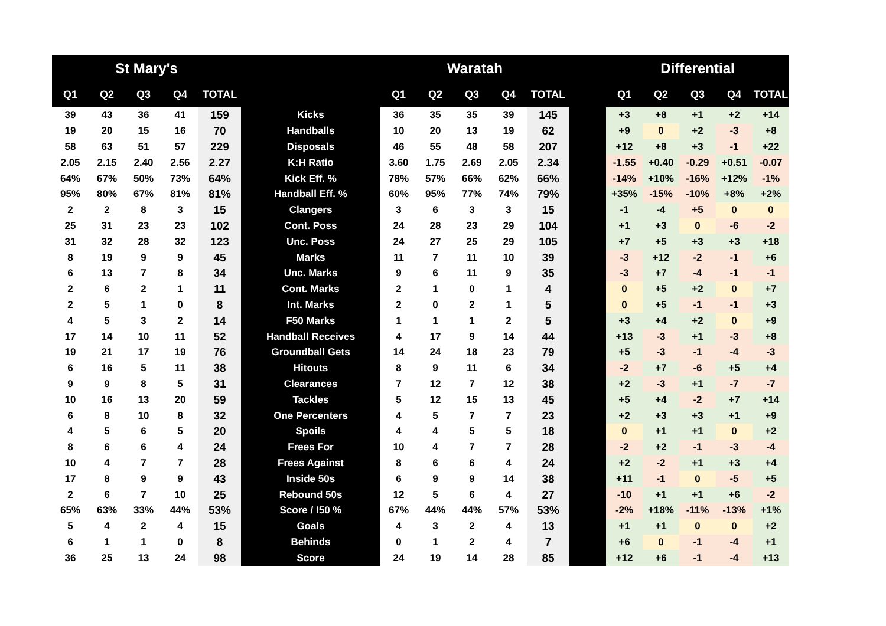| St Mary's | | | | | | Waratah | | | | | | Differential | | | | |
| --- | --- | --- | --- | --- | --- | --- | --- | --- | --- | --- | --- | --- | --- | --- | --- | --- |
| Q1 | Q2 | Q3 | Q4 | TOTAL | | Q1 | Q2 | Q3 | Q4 | TOTAL | | Q1 | Q2 | Q3 | Q4 | TOTAL |
| 39 | 43 | 36 | 41 | 159 | Kicks | 36 | 35 | 35 | 39 | 145 | | +3 | +8 | +1 | +2 | +14 |
| 19 | 20 | 15 | 16 | 70 | Handballs | 10 | 20 | 13 | 19 | 62 | | +9 | 0 | +2 | -3 | +8 |
| 58 | 63 | 51 | 57 | 229 | Disposals | 46 | 55 | 48 | 58 | 207 | | +12 | +8 | +3 | -1 | +22 |
| 2.05 | 2.15 | 2.40 | 2.56 | 2.27 | K:H Ratio | 3.60 | 1.75 | 2.69 | 2.05 | 2.34 | | -1.55 | +0.40 | -0.29 | +0.51 | -0.07 |
| 64% | 67% | 50% | 73% | 64% | Kick Eff. % | 78% | 57% | 66% | 62% | 66% | | -14% | +10% | -16% | +12% | -1% |
| 95% | 80% | 67% | 81% | 81% | Handball Eff. % | 60% | 95% | 77% | 74% | 79% | | +35% | -15% | -10% | +8% | +2% |
| 2 | 2 | 8 | 3 | 15 | Clangers | 3 | 6 | 3 | 3 | 15 | | -1 | -4 | +5 | 0 | 0 |
| 25 | 31 | 23 | 23 | 102 | Cont. Poss | 24 | 28 | 23 | 29 | 104 | | +1 | +3 | 0 | -6 | -2 |
| 31 | 32 | 28 | 32 | 123 | Unc. Poss | 24 | 27 | 25 | 29 | 105 | | +7 | +5 | +3 | +3 | +18 |
| 8 | 19 | 9 | 9 | 45 | Marks | 11 | 7 | 11 | 10 | 39 | | -3 | +12 | -2 | -1 | +6 |
| 6 | 13 | 7 | 8 | 34 | Unc. Marks | 9 | 6 | 11 | 9 | 35 | | -3 | +7 | -4 | -1 | -1 |
| 2 | 6 | 2 | 1 | 11 | Cont. Marks | 2 | 1 | 0 | 1 | 4 | | 0 | +5 | +2 | 0 | +7 |
| 2 | 5 | 1 | 0 | 8 | Int. Marks | 2 | 0 | 2 | 1 | 5 | | 0 | +5 | -1 | -1 | +3 |
| 4 | 5 | 3 | 2 | 14 | F50 Marks | 1 | 1 | 1 | 2 | 5 | | +3 | +4 | +2 | 0 | +9 |
| 17 | 14 | 10 | 11 | 52 | Handball Receives | 4 | 17 | 9 | 14 | 44 | | +13 | -3 | +1 | -3 | +8 |
| 19 | 21 | 17 | 19 | 76 | Groundball Gets | 14 | 24 | 18 | 23 | 79 | | +5 | -3 | -1 | -4 | -3 |
| 6 | 16 | 5 | 11 | 38 | Hitouts | 8 | 9 | 11 | 6 | 34 | | -2 | +7 | -6 | +5 | +4 |
| 9 | 9 | 8 | 5 | 31 | Clearances | 7 | 12 | 7 | 12 | 38 | | +2 | -3 | +1 | -7 | -7 |
| 10 | 16 | 13 | 20 | 59 | Tackles | 5 | 12 | 15 | 13 | 45 | | +5 | +4 | -2 | +7 | +14 |
| 6 | 8 | 10 | 8 | 32 | One Percenters | 4 | 5 | 7 | 7 | 23 | | +2 | +3 | +3 | +1 | +9 |
| 4 | 5 | 6 | 5 | 20 | Spoils | 4 | 4 | 5 | 5 | 18 | | 0 | +1 | +1 | 0 | +2 |
| 8 | 6 | 6 | 4 | 24 | Frees For | 10 | 4 | 7 | 7 | 28 | | -2 | +2 | -1 | -3 | -4 |
| 10 | 4 | 7 | 7 | 28 | Frees Against | 8 | 6 | 6 | 4 | 24 | | +2 | -2 | +1 | +3 | +4 |
| 17 | 8 | 9 | 9 | 43 | Inside 50s | 6 | 9 | 9 | 14 | 38 | | +11 | -1 | 0 | -5 | +5 |
| 2 | 6 | 7 | 10 | 25 | Rebound 50s | 12 | 5 | 6 | 4 | 27 | | -10 | +1 | +1 | +6 | -2 |
| 65% | 63% | 33% | 44% | 53% | Score / I50 % | 67% | 44% | 44% | 57% | 53% | | -2% | +18% | -11% | -13% | +1% |
| 5 | 4 | 2 | 4 | 15 | Goals | 4 | 3 | 2 | 4 | 13 | | +1 | +1 | 0 | 0 | +2 |
| 6 | 1 | 1 | 0 | 8 | Behinds | 0 | 1 | 2 | 4 | 7 | | +6 | 0 | -1 | -4 | +1 |
| 36 | 25 | 13 | 24 | 98 | Score | 24 | 19 | 14 | 28 | 85 | | +12 | +6 | -1 | -4 | +13 |